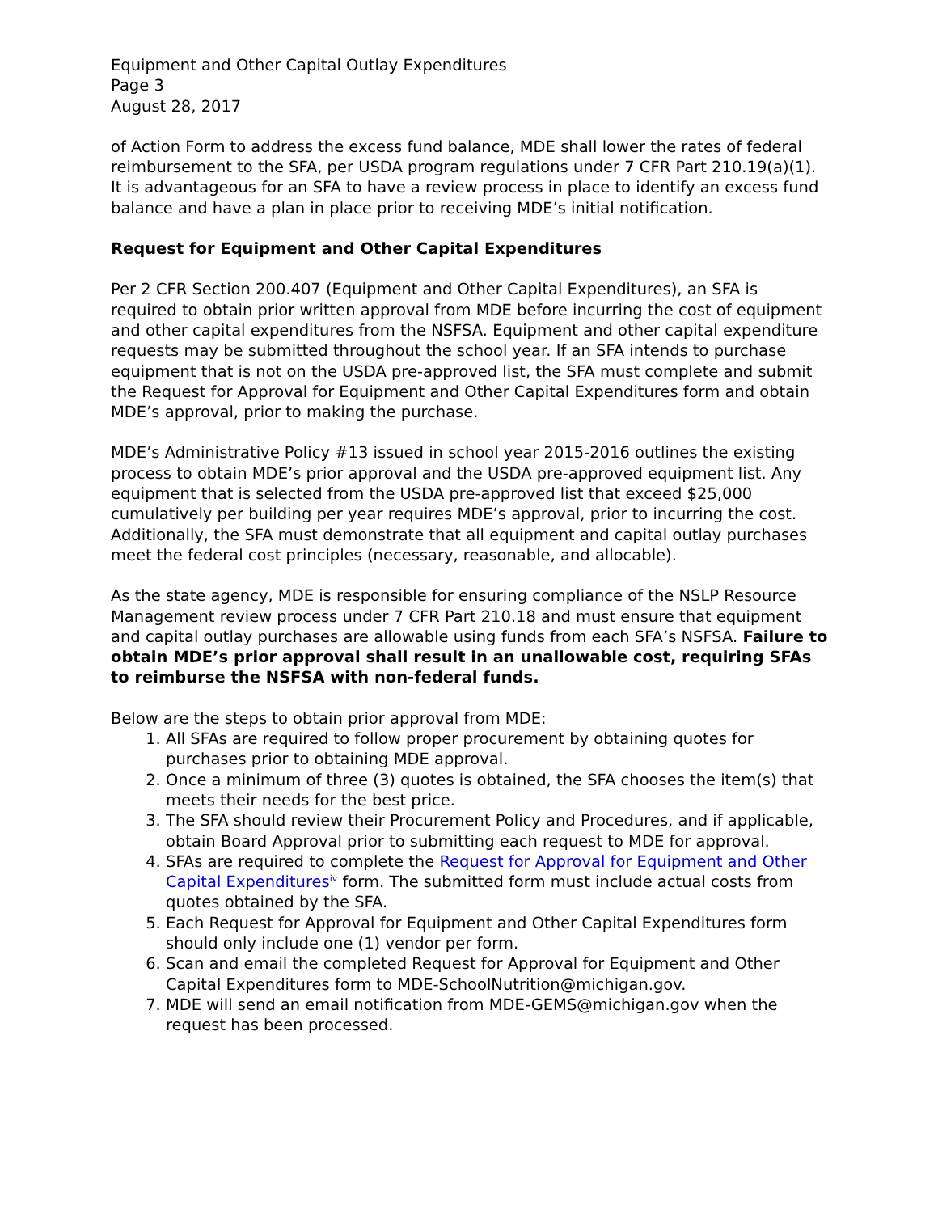Equipment and Other Capital Outlay Expenditures
Page 3
August 28, 2017
of Action Form to address the excess fund balance, MDE shall lower the rates of federal reimbursement to the SFA, per USDA program regulations under 7 CFR Part 210.19(a)(1). It is advantageous for an SFA to have a review process in place to identify an excess fund balance and have a plan in place prior to receiving MDE’s initial notification.
Request for Equipment and Other Capital Expenditures
Per 2 CFR Section 200.407 (Equipment and Other Capital Expenditures), an SFA is required to obtain prior written approval from MDE before incurring the cost of equipment and other capital expenditures from the NSFSA. Equipment and other capital expenditure requests may be submitted throughout the school year. If an SFA intends to purchase equipment that is not on the USDA pre-approved list, the SFA must complete and submit the Request for Approval for Equipment and Other Capital Expenditures form and obtain MDE’s approval, prior to making the purchase.
MDE’s Administrative Policy #13 issued in school year 2015-2016 outlines the existing process to obtain MDE’s prior approval and the USDA pre-approved equipment list. Any equipment that is selected from the USDA pre-approved list that exceed $25,000 cumulatively per building per year requires MDE’s approval, prior to incurring the cost. Additionally, the SFA must demonstrate that all equipment and capital outlay purchases meet the federal cost principles (necessary, reasonable, and allocable).
As the state agency, MDE is responsible for ensuring compliance of the NSLP Resource Management review process under 7 CFR Part 210.18 and must ensure that equipment and capital outlay purchases are allowable using funds from each SFA’s NSFSA. Failure to obtain MDE’s prior approval shall result in an unallowable cost, requiring SFAs to reimburse the NSFSA with non-federal funds.
Below are the steps to obtain prior approval from MDE:
1. All SFAs are required to follow proper procurement by obtaining quotes for purchases prior to obtaining MDE approval.
2. Once a minimum of three (3) quotes is obtained, the SFA chooses the item(s) that meets their needs for the best price.
3. The SFA should review their Procurement Policy and Procedures, and if applicable, obtain Board Approval prior to submitting each request to MDE for approval.
4. SFAs are required to complete the Request for Approval for Equipment and Other Capital Expenditures<sup>iv</sup> form. The submitted form must include actual costs from quotes obtained by the SFA.
5. Each Request for Approval for Equipment and Other Capital Expenditures form should only include one (1) vendor per form.
6. Scan and email the completed Request for Approval for Equipment and Other Capital Expenditures form to MDE-SchoolNutrition@michigan.gov.
7. MDE will send an email notification from MDE-GEMS@michigan.gov when the request has been processed.